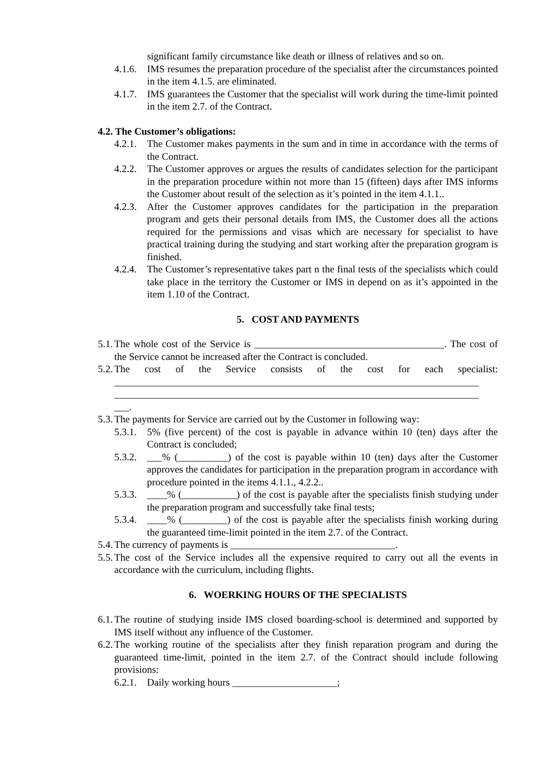significant family circumstance like death or illness of relatives and so on.
4.1.6. IMS resumes the preparation procedure of the specialist after the circumstances pointed in the item 4.1.5. are eliminated.
4.1.7. IMS guarantees the Customer that the specialist will work during the time-limit pointed in the item 2.7. of the Contract.
4.2. The Customer’s obligations:
4.2.1. The Customer makes payments in the sum and in time in accordance with the terms of the Contract.
4.2.2. The Customer approves or argues the results of candidates selection for the participant in the preparation procedure within not more than 15 (fifteen) days after IMS informs the Customer about result of the selection as it’s pointed in the item 4.1.1..
4.2.3. After the Customer approves candidates for the participation in the preparation program and gets their personal details from IMS, the Customer does all the actions required for the permissions and visas which are necessary for specialist to have practical training during the studying and start working after the preparation grogram is finished.
4.2.4. The Customer’s representative takes part n the final tests of the specialists which could take place in the territory the Customer or IMS in depend on as it’s appointed in the item 1.10 of the Contract.
5. COST AND PAYMENTS
5.1. The whole cost of the Service is ______________________________________. The cost of the Service cannot be increased after the Contract is concluded.
5.2. The cost of the Service consists of the cost for each specialist: _________________________________________________________________________ _________________________________________________________________________ ___.
5.3. The payments for Service are carried out by the Customer in following way:
5.3.1. 5% (five percent) of the cost is payable in advance within 10 (ten) days after the Contract is concluded;
5.3.2. ___% (__________) of the cost is payable within 10 (ten) days after the Customer approves the candidates for participation in the preparation program in accordance with procedure pointed in the items 4.1.1., 4.2.2..
5.3.3. ____% (___________) of the cost is payable after the specialists finish studying under the preparation program and successfully take final tests;
5.3.4. ____% (_________) of the cost is payable after the specialists finish working during the guaranteed time-limit pointed in the item 2.7. of the Contract.
5.4. The currency of payments is _________________________________.
5.5. The cost of the Service includes all the expensive required to carry out all the events in accordance with the curriculum, including flights.
6. WOERKING HOURS OF THE SPECIALISTS
6.1. The routine of studying inside IMS closed boarding-school is determined and supported by IMS itself without any influence of the Customer.
6.2. The working routine of the specialists after they finish reparation program and during the guaranteed time-limit, pointed in the item 2.7. of the Contract should include following provisions:
6.2.1. Daily working hours _____________________;